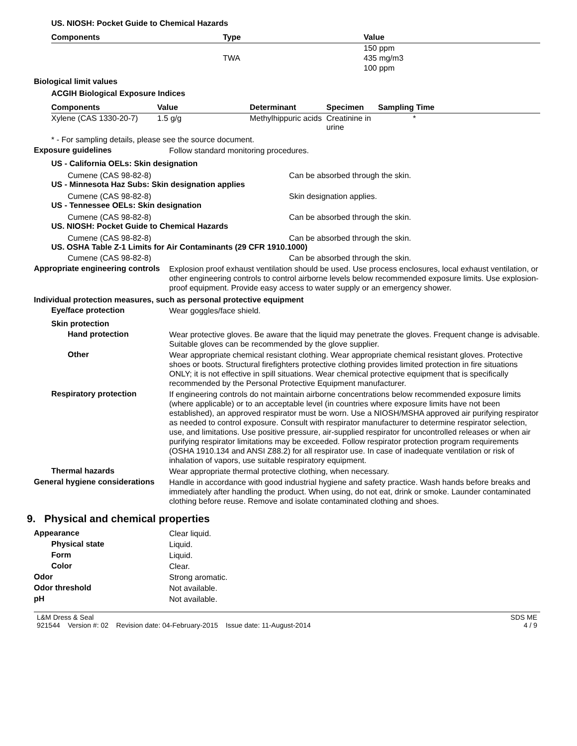US. NIOSH: Pocket Guide to Chemical Hazards
| Components | Type | Value |
| --- | --- | --- |
| | | 150 ppm |
| | TWA | 435 mg/m3 |
| | | 100 ppm |
Biological limit values
ACGIH Biological Exposure Indices
| Components | Value | Determinant | Specimen | Sampling Time |
| --- | --- | --- | --- | --- |
| Xylene (CAS 1330-20-7) | 1.5 g/g | Methylhippuric acids | Creatinine in urine | * |
* - For sampling details, please see the source document.
Exposure guidelines
Follow standard monitoring procedures.
US - California OELs: Skin designation
Cumene (CAS 98-82-8) Can be absorbed through the skin.
US - Minnesota Haz Subs: Skin designation applies
Cumene (CAS 98-82-8) Skin designation applies.
US - Tennessee OELs: Skin designation
Cumene (CAS 98-82-8) Can be absorbed through the skin.
US. NIOSH: Pocket Guide to Chemical Hazards
Cumene (CAS 98-82-8) Can be absorbed through the skin.
US. OSHA Table Z-1 Limits for Air Contaminants (29 CFR 1910.1000)
Cumene (CAS 98-82-8) Can be absorbed through the skin.
Appropriate engineering controls
Explosion proof exhaust ventilation should be used. Use process enclosures, local exhaust ventilation, or other engineering controls to control airborne levels below recommended exposure limits. Use explosion-proof equipment. Provide easy access to water supply or an emergency shower.
Individual protection measures, such as personal protective equipment
Eye/face protection
Wear goggles/face shield.
Skin protection
Hand protection
Wear protective gloves. Be aware that the liquid may penetrate the gloves. Frequent change is advisable. Suitable gloves can be recommended by the glove supplier.
Other
Wear appropriate chemical resistant clothing. Wear appropriate chemical resistant gloves. Protective shoes or boots. Structural firefighters protective clothing provides limited protection in fire situations ONLY; it is not effective in spill situations. Wear chemical protective equipment that is specifically recommended by the Personal Protective Equipment manufacturer.
Respiratory protection
If engineering controls do not maintain airborne concentrations below recommended exposure limits (where applicable) or to an acceptable level (in countries where exposure limits have not been established), an approved respirator must be worn. Use a NIOSH/MSHA approved air purifying respirator as needed to control exposure. Consult with respirator manufacturer to determine respirator selection, use, and limitations. Use positive pressure, air-supplied respirator for uncontrolled releases or when air purifying respirator limitations may be exceeded. Follow respirator protection program requirements (OSHA 1910.134 and ANSI Z88.2) for all respirator use. In case of inadequate ventilation or risk of inhalation of vapors, use suitable respiratory equipment.
Thermal hazards
Wear appropriate thermal protective clothing, when necessary.
General hygiene considerations
Handle in accordance with good industrial hygiene and safety practice. Wash hands before breaks and immediately after handling the product. When using, do not eat, drink or smoke. Launder contaminated clothing before reuse. Remove and isolate contaminated clothing and shoes.
9. Physical and chemical properties
Appearance
Clear liquid.
Physical state
Liquid.
Form
Liquid.
Color
Clear.
Odor
Strong aromatic.
Odor threshold
Not available.
pH
Not available.
L&M Dress & Seal
921544 Version #: 02 Revision date: 04-February-2015 Issue date: 11-August-2014
SDS ME
4 / 9